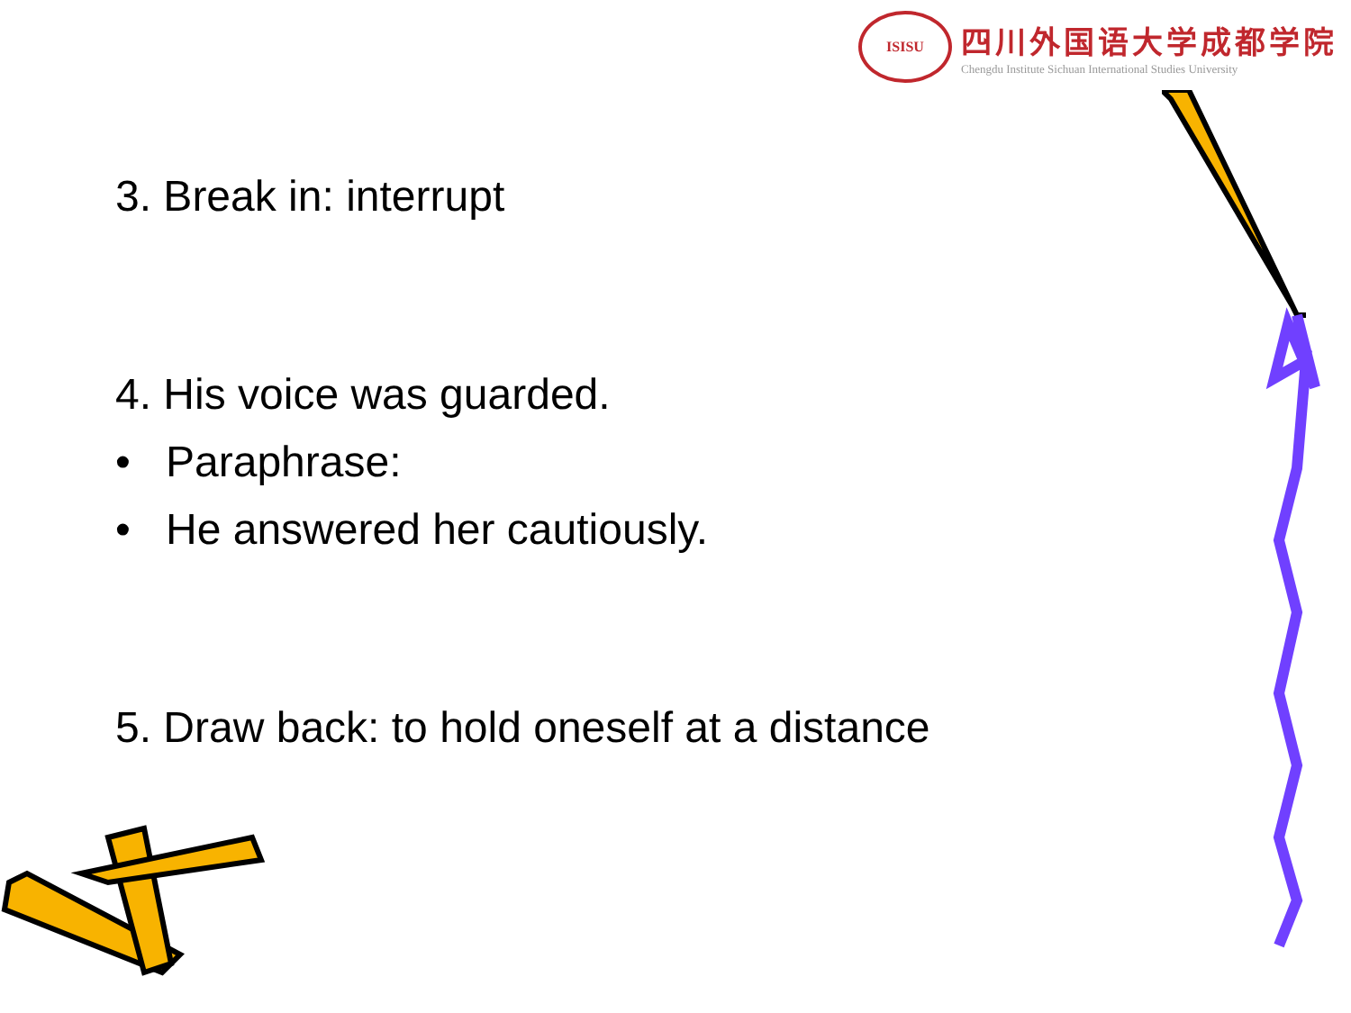ISISU
四川外国语大学成都学院
Chengdu Institute Sichuan International Studies University
3. Break in: interrupt
4. His voice was guarded.
• Paraphrase:
• He answered her cautiously.
5. Draw back: to hold oneself at a distance